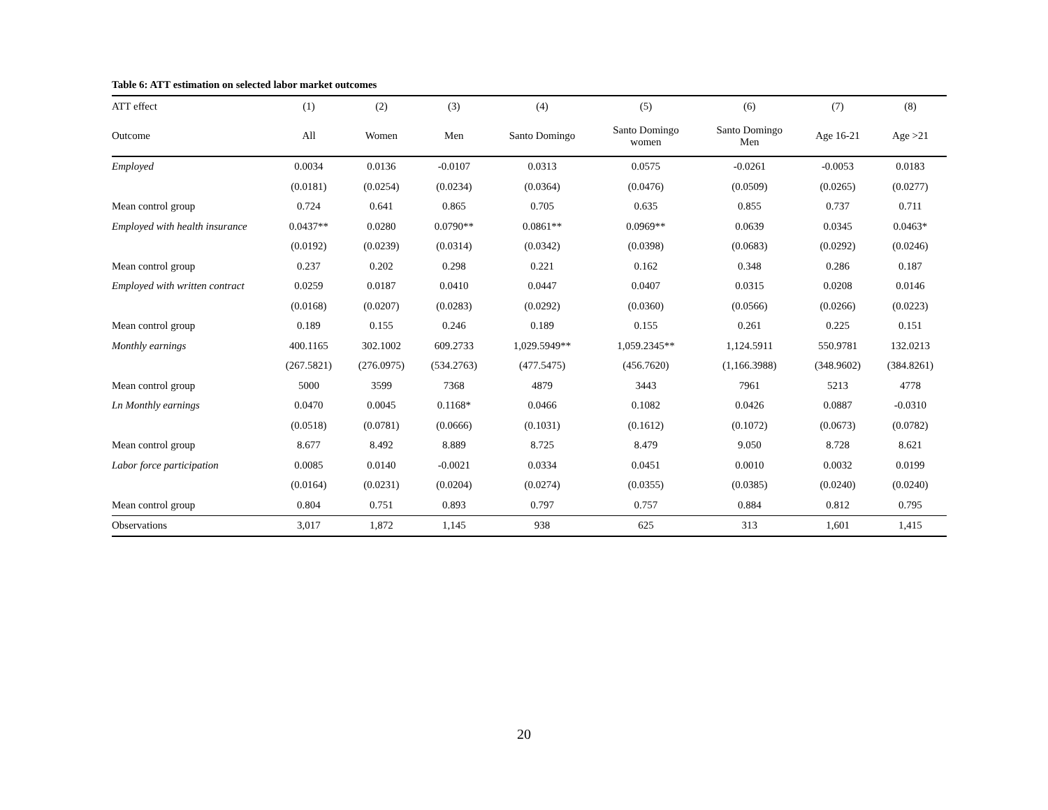Table 6: ATT estimation on selected labor market outcomes
| ATT effect | (1) | (2) | (3) | (4) | (5) | (6) | (7) | (8) |
| --- | --- | --- | --- | --- | --- | --- | --- | --- |
| Outcome | All | Women | Men | Santo Domingo | Santo Domingo women | Santo Domingo Men | Age 16-21 | Age >21 |
| Employed | 0.0034 | 0.0136 | -0.0107 | 0.0313 | 0.0575 | -0.0261 | -0.0053 | 0.0183 |
| | (0.0181) | (0.0254) | (0.0234) | (0.0364) | (0.0476) | (0.0509) | (0.0265) | (0.0277) |
| Mean control group | 0.724 | 0.641 | 0.865 | 0.705 | 0.635 | 0.855 | 0.737 | 0.711 |
| Employed with health insurance | 0.0437** | 0.0280 | 0.0790** | 0.0861** | 0.0969** | 0.0639 | 0.0345 | 0.0463* |
| | (0.0192) | (0.0239) | (0.0314) | (0.0342) | (0.0398) | (0.0683) | (0.0292) | (0.0246) |
| Mean control group | 0.237 | 0.202 | 0.298 | 0.221 | 0.162 | 0.348 | 0.286 | 0.187 |
| Employed with written contract | 0.0259 | 0.0187 | 0.0410 | 0.0447 | 0.0407 | 0.0315 | 0.0208 | 0.0146 |
| | (0.0168) | (0.0207) | (0.0283) | (0.0292) | (0.0360) | (0.0566) | (0.0266) | (0.0223) |
| Mean control group | 0.189 | 0.155 | 0.246 | 0.189 | 0.155 | 0.261 | 0.225 | 0.151 |
| Monthly earnings | 400.1165 | 302.1002 | 609.2733 | 1,029.5949** | 1,059.2345** | 1,124.5911 | 550.9781 | 132.0213 |
| | (267.5821) | (276.0975) | (534.2763) | (477.5475) | (456.7620) | (1,166.3988) | (348.9602) | (384.8261) |
| Mean control group | 5000 | 3599 | 7368 | 4879 | 3443 | 7961 | 5213 | 4778 |
| Ln Monthly earnings | 0.0470 | 0.0045 | 0.1168* | 0.0466 | 0.1082 | 0.0426 | 0.0887 | -0.0310 |
| | (0.0518) | (0.0781) | (0.0666) | (0.1031) | (0.1612) | (0.1072) | (0.0673) | (0.0782) |
| Mean control group | 8.677 | 8.492 | 8.889 | 8.725 | 8.479 | 9.050 | 8.728 | 8.621 |
| Labor force participation | 0.0085 | 0.0140 | -0.0021 | 0.0334 | 0.0451 | 0.0010 | 0.0032 | 0.0199 |
| | (0.0164) | (0.0231) | (0.0204) | (0.0274) | (0.0355) | (0.0385) | (0.0240) | (0.0240) |
| Mean control group | 0.804 | 0.751 | 0.893 | 0.797 | 0.757 | 0.884 | 0.812 | 0.795 |
| Observations | 3,017 | 1,872 | 1,145 | 938 | 625 | 313 | 1,601 | 1,415 |
20